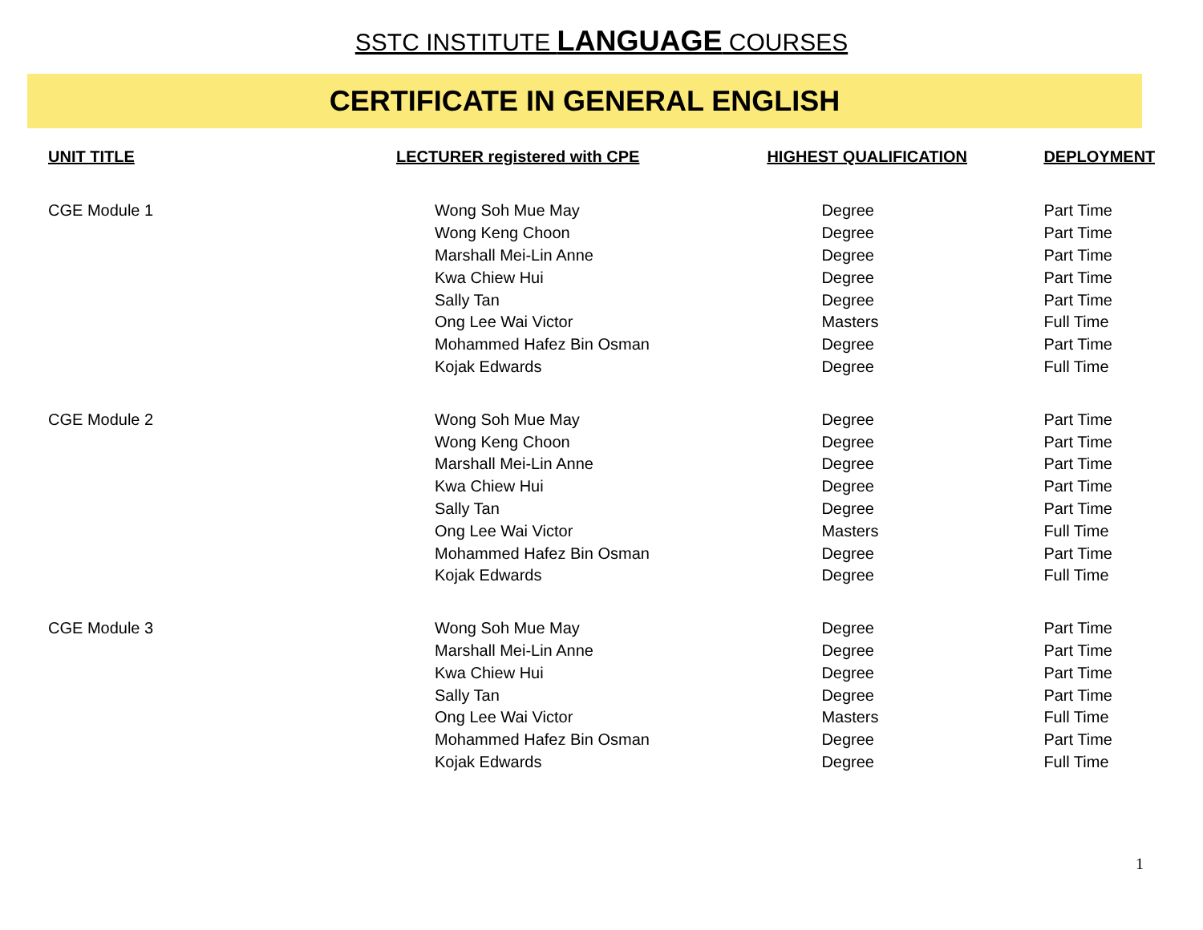SSTC INSTITUTE LANGUAGE COURSES
CERTIFICATE IN GENERAL ENGLISH
| UNIT TITLE | LECTURER registered with CPE | HIGHEST QUALIFICATION | DEPLOYMENT |
| --- | --- | --- | --- |
| CGE Module 1 | Wong Soh Mue May | Degree | Part Time |
| | Wong Keng Choon | Degree | Part Time |
| | Marshall Mei-Lin Anne | Degree | Part Time |
| | Kwa Chiew Hui | Degree | Part Time |
| | Sally Tan | Degree | Part Time |
| | Ong Lee Wai Victor | Masters | Full Time |
| | Mohammed Hafez Bin Osman | Degree | Part Time |
| | Kojak Edwards | Degree | Full Time |
| CGE Module 2 | Wong Soh Mue May | Degree | Part Time |
| | Wong Keng Choon | Degree | Part Time |
| | Marshall Mei-Lin Anne | Degree | Part Time |
| | Kwa Chiew Hui | Degree | Part Time |
| | Sally Tan | Degree | Part Time |
| | Ong Lee Wai Victor | Masters | Full Time |
| | Mohammed Hafez Bin Osman | Degree | Part Time |
| | Kojak Edwards | Degree | Full Time |
| CGE Module 3 | Wong Soh Mue May | Degree | Part Time |
| | Marshall Mei-Lin Anne | Degree | Part Time |
| | Kwa Chiew Hui | Degree | Part Time |
| | Sally Tan | Degree | Part Time |
| | Ong Lee Wai Victor | Masters | Full Time |
| | Mohammed Hafez Bin Osman | Degree | Part Time |
| | Kojak Edwards | Degree | Full Time |
1